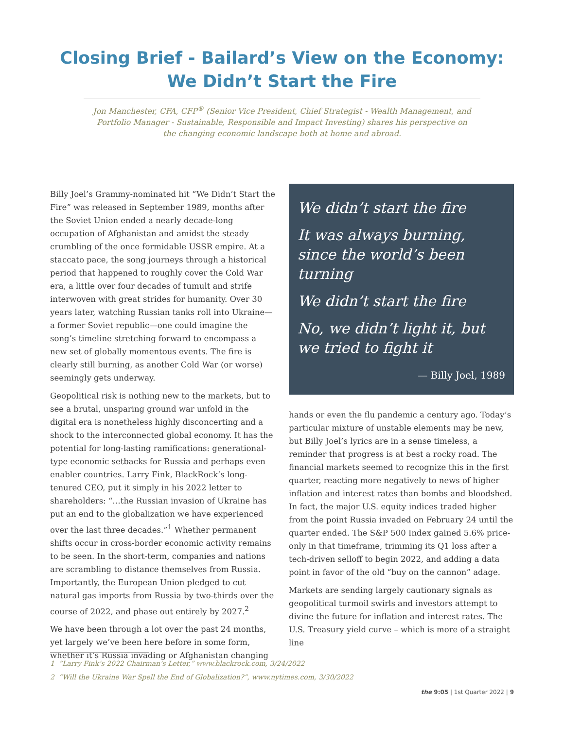Closing Brief - Bailard’s View on the Economy:
We Didn’t Start the Fire
Jon Manchester, CFA, CFP<sup>®</sup> (Senior Vice President, Chief Strategist - Wealth Management, and Portfolio Manager - Sustainable, Responsible and Impact Investing) shares his perspective on the changing economic landscape both at home and abroad.
Billy Joel’s Grammy-nominated hit “We Didn’t Start the Fire” was released in September 1989, months after the Soviet Union ended a nearly decade-long occupation of Afghanistan and amidst the steady crumbling of the once formidable USSR empire. At a staccato pace, the song journeys through a historical period that happened to roughly cover the Cold War era, a little over four decades of tumult and strife interwoven with great strides for humanity. Over 30 years later, watching Russian tanks roll into Ukraine—a former Soviet republic—one could imagine the song’s timeline stretching forward to encompass a new set of globally momentous events. The fire is clearly still burning, as another Cold War (or worse) seemingly gets underway.
Geopolitical risk is nothing new to the markets, but to see a brutal, unsparing ground war unfold in the digital era is nonetheless highly disconcerting and a shock to the interconnected global economy. It has the potential for long-lasting ramifications: generational-type economic setbacks for Russia and perhaps even enabler countries. Larry Fink, BlackRock’s long-tenured CEO, put it simply in his 2022 letter to shareholders: “…the Russian invasion of Ukraine has put an end to the globalization we have experienced over the last three decades.”<sup>1</sup> Whether permanent shifts occur in cross-border economic activity remains to be seen. In the short-term, companies and nations are scrambling to distance themselves from Russia. Importantly, the European Union pledged to cut natural gas imports from Russia by two-thirds over the course of 2022, and phase out entirely by 2027.<sup>2</sup>
We have been through a lot over the past 24 months, yet largely we’ve been here before in some form, whether it’s Russia invading or Afghanistan changing
We didn’t start the fire
It was always burning, since the world’s been turning
We didn’t start the fire
No, we didn’t light it, but we tried to fight it
— Billy Joel, 1989
hands or even the flu pandemic a century ago. Today’s particular mixture of unstable elements may be new, but Billy Joel’s lyrics are in a sense timeless, a reminder that progress is at best a rocky road. The financial markets seemed to recognize this in the first quarter, reacting more negatively to news of higher inflation and interest rates than bombs and bloodshed. In fact, the major U.S. equity indices traded higher from the point Russia invaded on February 24 until the quarter ended. The S&P 500 Index gained 5.6% price-only in that timeframe, trimming its Q1 loss after a tech-driven selloff to begin 2022, and adding a data point in favor of the old “buy on the cannon” adage.
Markets are sending largely cautionary signals as geopolitical turmoil swirls and investors attempt to divine the future for inflation and interest rates. The U.S. Treasury yield curve – which is more of a straight line
1 “Larry Fink’s 2022 Chairman’s Letter,” www.blackrock.com, 3/24/2022
2 “Will the Ukraine War Spell the End of Globalization?”, www.nytimes.com, 3/30/2022
the 9:05 | 1st Quarter 2022 | 9